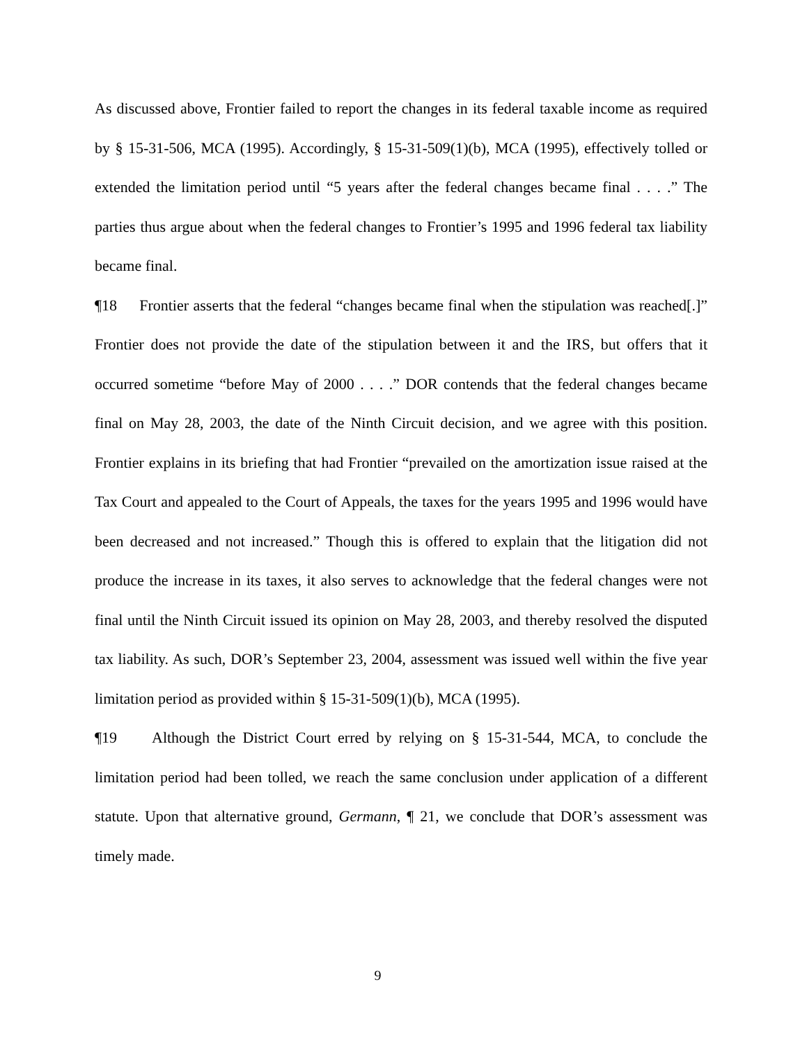As discussed above, Frontier failed to report the changes in its federal taxable income as required by § 15-31-506, MCA (1995). Accordingly, § 15-31-509(1)(b), MCA (1995), effectively tolled or extended the limitation period until “5 years after the federal changes became final . . . .” The parties thus argue about when the federal changes to Frontier’s 1995 and 1996 federal tax liability became final.
¶18 Frontier asserts that the federal “changes became final when the stipulation was reached[.]” Frontier does not provide the date of the stipulation between it and the IRS, but offers that it occurred sometime “before May of 2000 . . . .” DOR contends that the federal changes became final on May 28, 2003, the date of the Ninth Circuit decision, and we agree with this position. Frontier explains in its briefing that had Frontier “prevailed on the amortization issue raised at the Tax Court and appealed to the Court of Appeals, the taxes for the years 1995 and 1996 would have been decreased and not increased.” Though this is offered to explain that the litigation did not produce the increase in its taxes, it also serves to acknowledge that the federal changes were not final until the Ninth Circuit issued its opinion on May 28, 2003, and thereby resolved the disputed tax liability. As such, DOR’s September 23, 2004, assessment was issued well within the five year limitation period as provided within § 15-31-509(1)(b), MCA (1995).
¶19 Although the District Court erred by relying on § 15-31-544, MCA, to conclude the limitation period had been tolled, we reach the same conclusion under application of a different statute. Upon that alternative ground, Germann, ¶ 21, we conclude that DOR’s assessment was timely made.
9